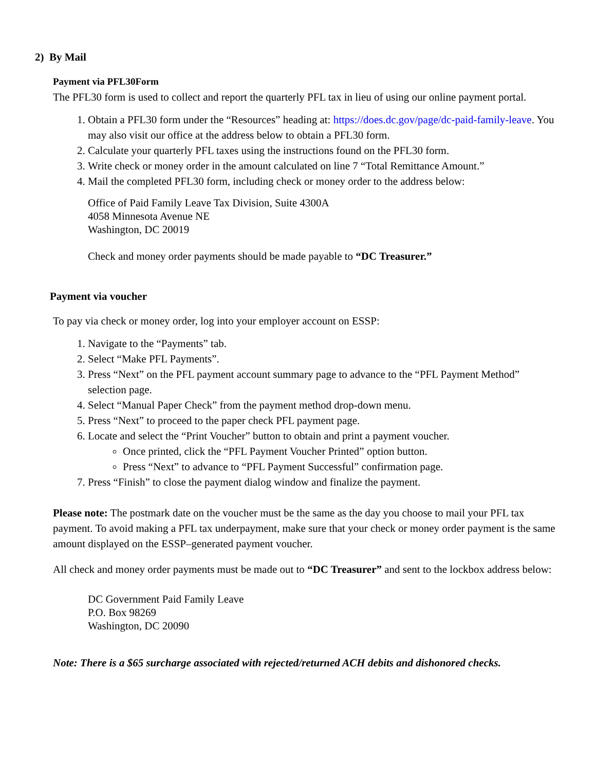2) By Mail
Payment via PFL30Form
The PFL30 form is used to collect and report the quarterly PFL tax in lieu of using our online payment portal.
1. Obtain a PFL30 form under the “Resources” heading at: https://does.dc.gov/page/dc-paid-family-leave. You may also visit our office at the address below to obtain a PFL30 form.
2. Calculate your quarterly PFL taxes using the instructions found on the PFL30 form.
3. Write check or money order in the amount calculated on line 7 “Total Remittance Amount.”
4. Mail the completed PFL30 form, including check or money order to the address below:
Office of Paid Family Leave Tax Division, Suite 4300A
4058 Minnesota Avenue NE
Washington, DC 20019
Check and money order payments should be made payable to “DC Treasurer.”
Payment via voucher
To pay via check or money order, log into your employer account on ESSP:
1. Navigate to the “Payments” tab.
2. Select “Make PFL Payments”.
3. Press “Next” on the PFL payment account summary page to advance to the “PFL Payment Method” selection page.
4. Select “Manual Paper Check” from the payment method drop-down menu.
5. Press “Next” to proceed to the paper check PFL payment page.
6. Locate and select the “Print Voucher” button to obtain and print a payment voucher.
Once printed, click the “PFL Payment Voucher Printed” option button.
Press “Next” to advance to “PFL Payment Successful” confirmation page.
7. Press “Finish” to close the payment dialog window and finalize the payment.
Please note: The postmark date on the voucher must be the same as the day you choose to mail your PFL tax payment. To avoid making a PFL tax underpayment, make sure that your check or money order payment is the same amount displayed on the ESSP–generated payment voucher.
All check and money order payments must be made out to “DC Treasurer” and sent to the lockbox address below:
DC Government Paid Family Leave
P.O. Box 98269
Washington, DC 20090
Note: There is a $65 surcharge associated with rejected/returned ACH debits and dishonored checks.